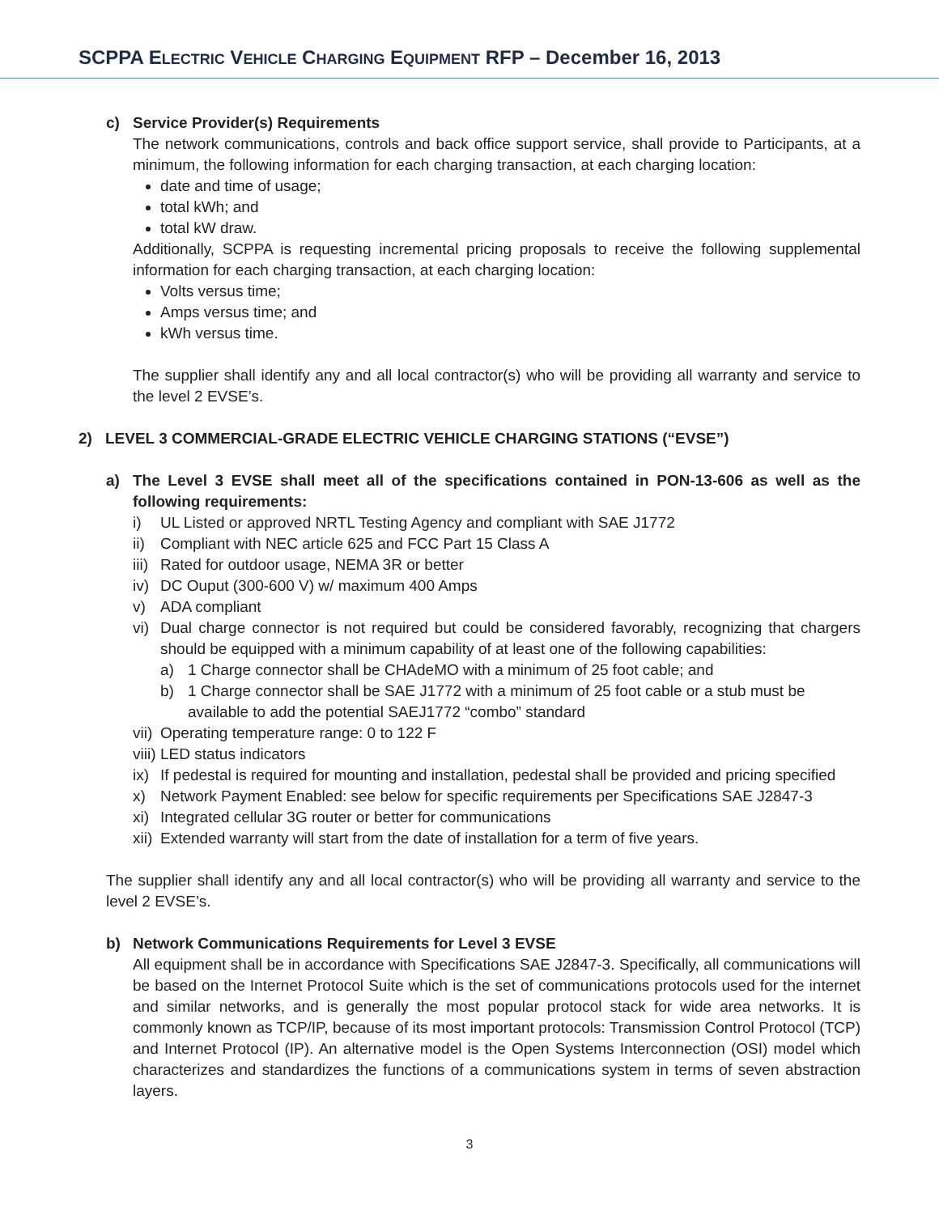SCPPA ELECTRIC VEHICLE CHARGING EQUIPMENT RFP – December 16, 2013
c) Service Provider(s) Requirements
The network communications, controls and back office support service, shall provide to Participants, at a minimum, the following information for each charging transaction, at each charging location:
date and time of usage;
total kWh; and
total kW draw.
Additionally, SCPPA is requesting incremental pricing proposals to receive the following supplemental information for each charging transaction, at each charging location:
Volts versus time;
Amps versus time; and
kWh versus time.
The supplier shall identify any and all local contractor(s) who will be providing all warranty and service to the level 2 EVSE’s.
2) LEVEL 3 COMMERCIAL-GRADE ELECTRIC VEHICLE CHARGING STATIONS (“EVSE”)
a) The Level 3 EVSE shall meet all of the specifications contained in PON-13-606 as well as the following requirements:
i) UL Listed or approved NRTL Testing Agency and compliant with SAE J1772
ii) Compliant with NEC article 625 and FCC Part 15 Class A
iii) Rated for outdoor usage, NEMA 3R or better
iv) DC Ouput (300-600 V) w/ maximum 400 Amps
v) ADA compliant
vi)
Dual charge connector is not required but could be considered favorably, recognizing that chargers should be equipped with a minimum capability of at least one of the following capabilities:
a) 1 Charge connector shall be CHAdeMO with a minimum of 25 foot cable; and
b) 1 Charge connector shall be SAE J1772 with a minimum of 25 foot cable or a stub must be available to add the potential SAEJ1772 “combo” standard
vii) Operating temperature range: 0 to 122 F
viii) LED status indicators
ix) If pedestal is required for mounting and installation, pedestal shall be provided and pricing specified
x) Network Payment Enabled: see below for specific requirements per Specifications SAE J2847-3
xi) Integrated cellular 3G router or better for communications
xii) Extended warranty will start from the date of installation for a term of five years.
The supplier shall identify any and all local contractor(s) who will be providing all warranty and service to the level 2 EVSE’s.
b) Network Communications Requirements for Level 3 EVSE
All equipment shall be in accordance with Specifications SAE J2847-3. Specifically, all communications will be based on the Internet Protocol Suite which is the set of communications protocols used for the internet and similar networks, and is generally the most popular protocol stack for wide area networks. It is commonly known as TCP/IP, because of its most important protocols: Transmission Control Protocol (TCP) and Internet Protocol (IP). An alternative model is the Open Systems Interconnection (OSI) model which characterizes and standardizes the functions of a communications system in terms of seven abstraction layers.
3